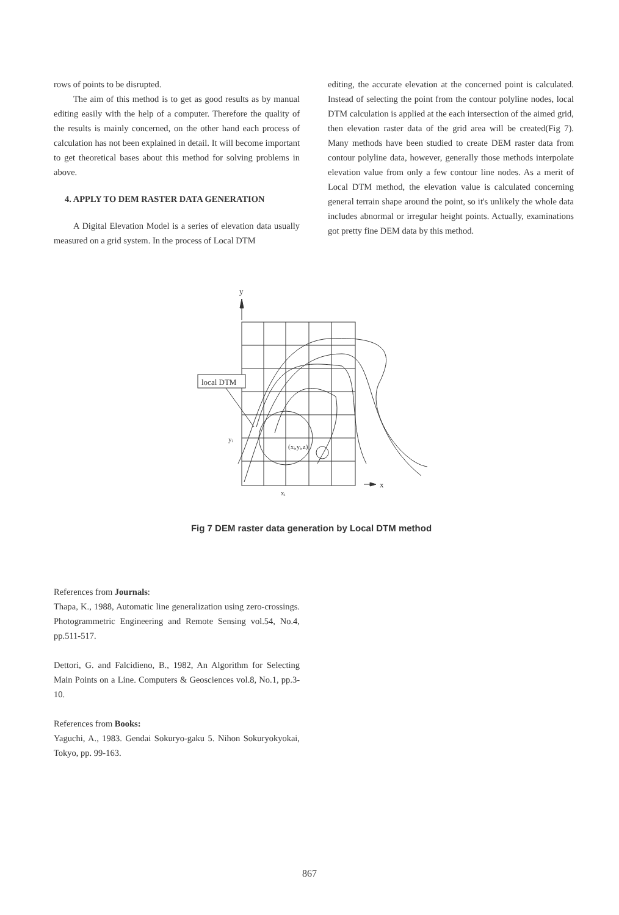rows of points to be disrupted.
The aim of this method is to get as good results as by manual editing easily with the help of a computer. Therefore the quality of the results is mainly concerned, on the other hand each process of calculation has not been explained in detail. It will become important to get theoretical bases about this method for solving problems in above.
4. APPLY TO DEM RASTER DATA GENERATION
A Digital Elevation Model is a series of elevation data usually measured on a grid system. In the process of Local DTM
editing, the accurate elevation at the concerned point is calculated. Instead of selecting the point from the contour polyline nodes, local DTM calculation is applied at the each intersection of the aimed grid, then elevation raster data of the grid area will be created(Fig 7). Many methods have been studied to create DEM raster data from contour polyline data, however, generally those methods interpolate elevation value from only a few contour line nodes. As a merit of Local DTM method, the elevation value is calculated concerning general terrain shape around the point, so it's unlikely the whole data includes abnormal or irregular height points. Actually, examinations got pretty fine DEM data by this method.
y
local DTM
(xᵢ,yᵢ,z)
yᵢ
xᵢ
x
Fig 7 DEM raster data generation by Local DTM method
References from Journals:
Thapa, K., 1988, Automatic line generalization using zero-crossings. Photogrammetric Engineering and Remote Sensing vol.54, No.4, pp.511-517.
Dettori, G. and Falcidieno, B., 1982, An Algorithm for Selecting Main Points on a Line. Computers & Geosciences vol.8, No.1, pp.3-10.
References from Books:
Yaguchi, A., 1983. Gendai Sokuryo-gaku 5. Nihon Sokuryokyokai, Tokyo, pp. 99-163.
867